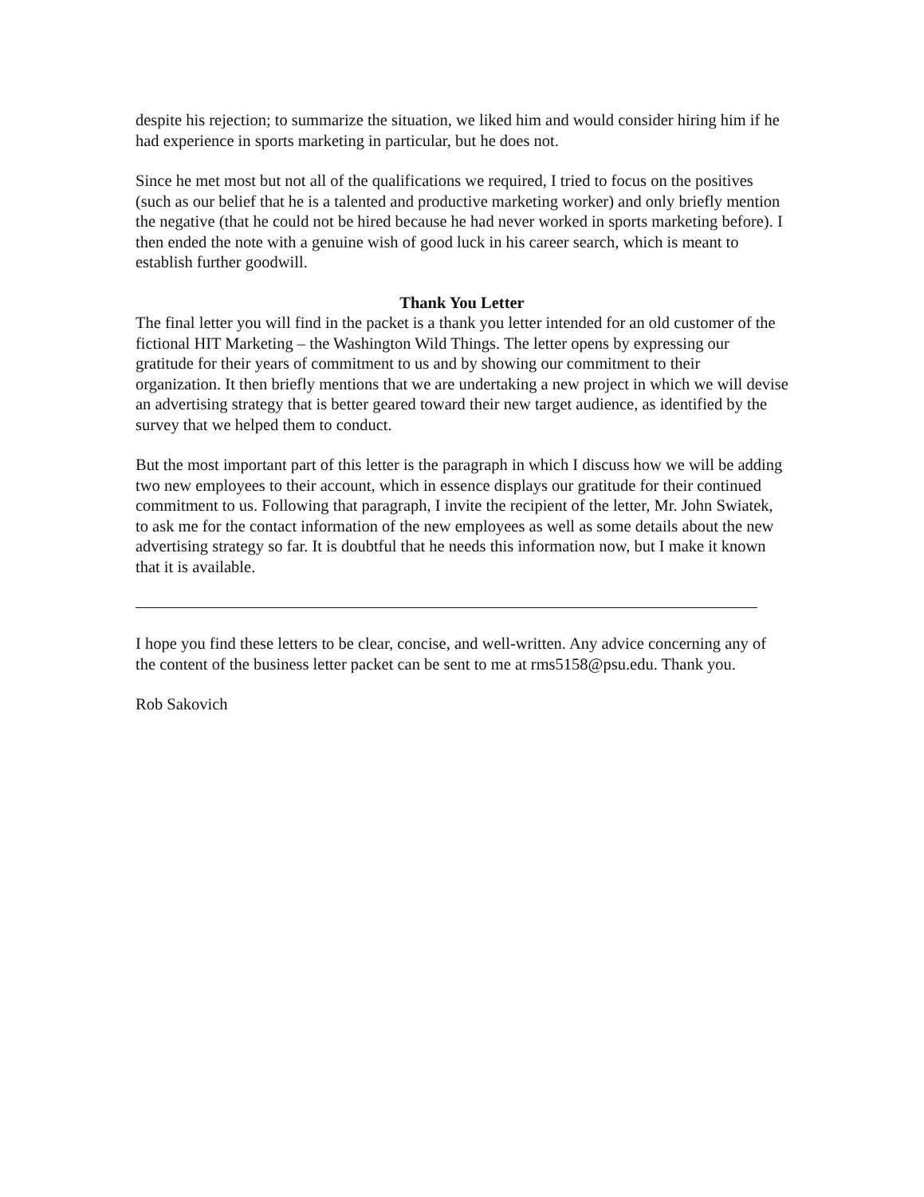despite his rejection; to summarize the situation, we liked him and would consider hiring him if he had experience in sports marketing in particular, but he does not.
Since he met most but not all of the qualifications we required, I tried to focus on the positives (such as our belief that he is a talented and productive marketing worker) and only briefly mention the negative (that he could not be hired because he had never worked in sports marketing before). I then ended the note with a genuine wish of good luck in his career search, which is meant to establish further goodwill.
Thank You Letter
The final letter you will find in the packet is a thank you letter intended for an old customer of the fictional HIT Marketing – the Washington Wild Things. The letter opens by expressing our gratitude for their years of commitment to us and by showing our commitment to their organization. It then briefly mentions that we are undertaking a new project in which we will devise an advertising strategy that is better geared toward their new target audience, as identified by the survey that we helped them to conduct.
But the most important part of this letter is the paragraph in which I discuss how we will be adding two new employees to their account, which in essence displays our gratitude for their continued commitment to us. Following that paragraph, I invite the recipient of the letter, Mr. John Swiatek, to ask me for the contact information of the new employees as well as some details about the new advertising strategy so far. It is doubtful that he needs this information now, but I make it known that it is available.
I hope you find these letters to be clear, concise, and well-written. Any advice concerning any of the content of the business letter packet can be sent to me at rms5158@psu.edu. Thank you.
Rob Sakovich